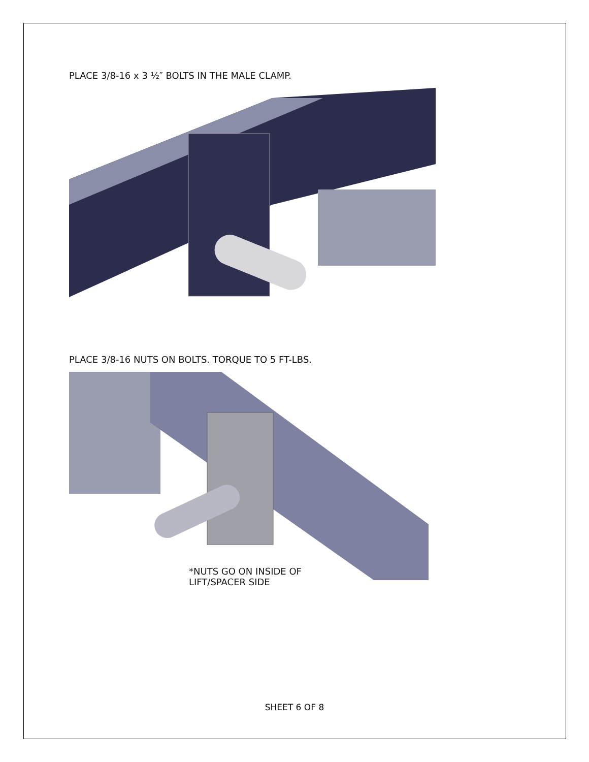PLACE 3/8-16 x 3 ½″ BOLTS IN THE MALE CLAMP.
PLACE 3/8-16 NUTS ON BOLTS. TORQUE TO 5 FT-LBS.
*NUTS GO ON INSIDE OF
LIFT/SPACER SIDE
SHEET 6 OF 8